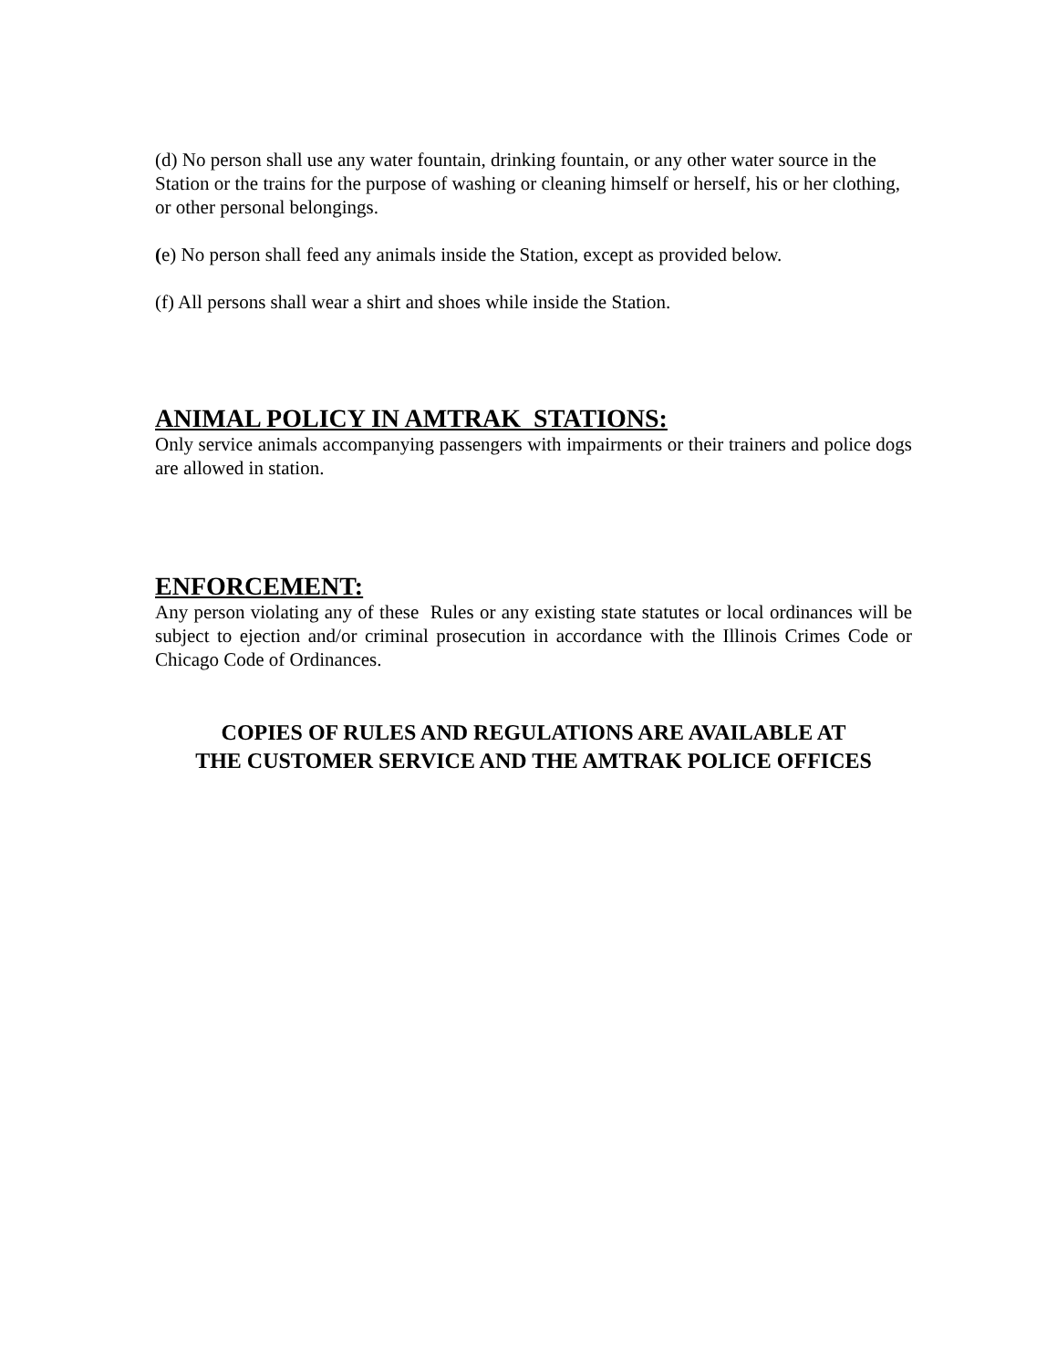(d) No person shall use any water fountain, drinking fountain, or any other water source in the Station or the trains for the purpose of washing or cleaning himself or herself, his or her clothing, or other personal belongings.
(e) No person shall feed any animals inside the Station, except as provided below.
(f) All persons shall wear a shirt and shoes while inside the Station.
ANIMAL POLICY IN AMTRAK STATIONS:
Only service animals accompanying passengers with impairments or their trainers and police dogs are allowed in station.
ENFORCEMENT:
Any person violating any of these Rules or any existing state statutes or local ordinances will be subject to ejection and/or criminal prosecution in accordance with the Illinois Crimes Code or Chicago Code of Ordinances.
COPIES OF RULES AND REGULATIONS ARE AVAILABLE AT
THE CUSTOMER SERVICE AND THE AMTRAK POLICE OFFICES